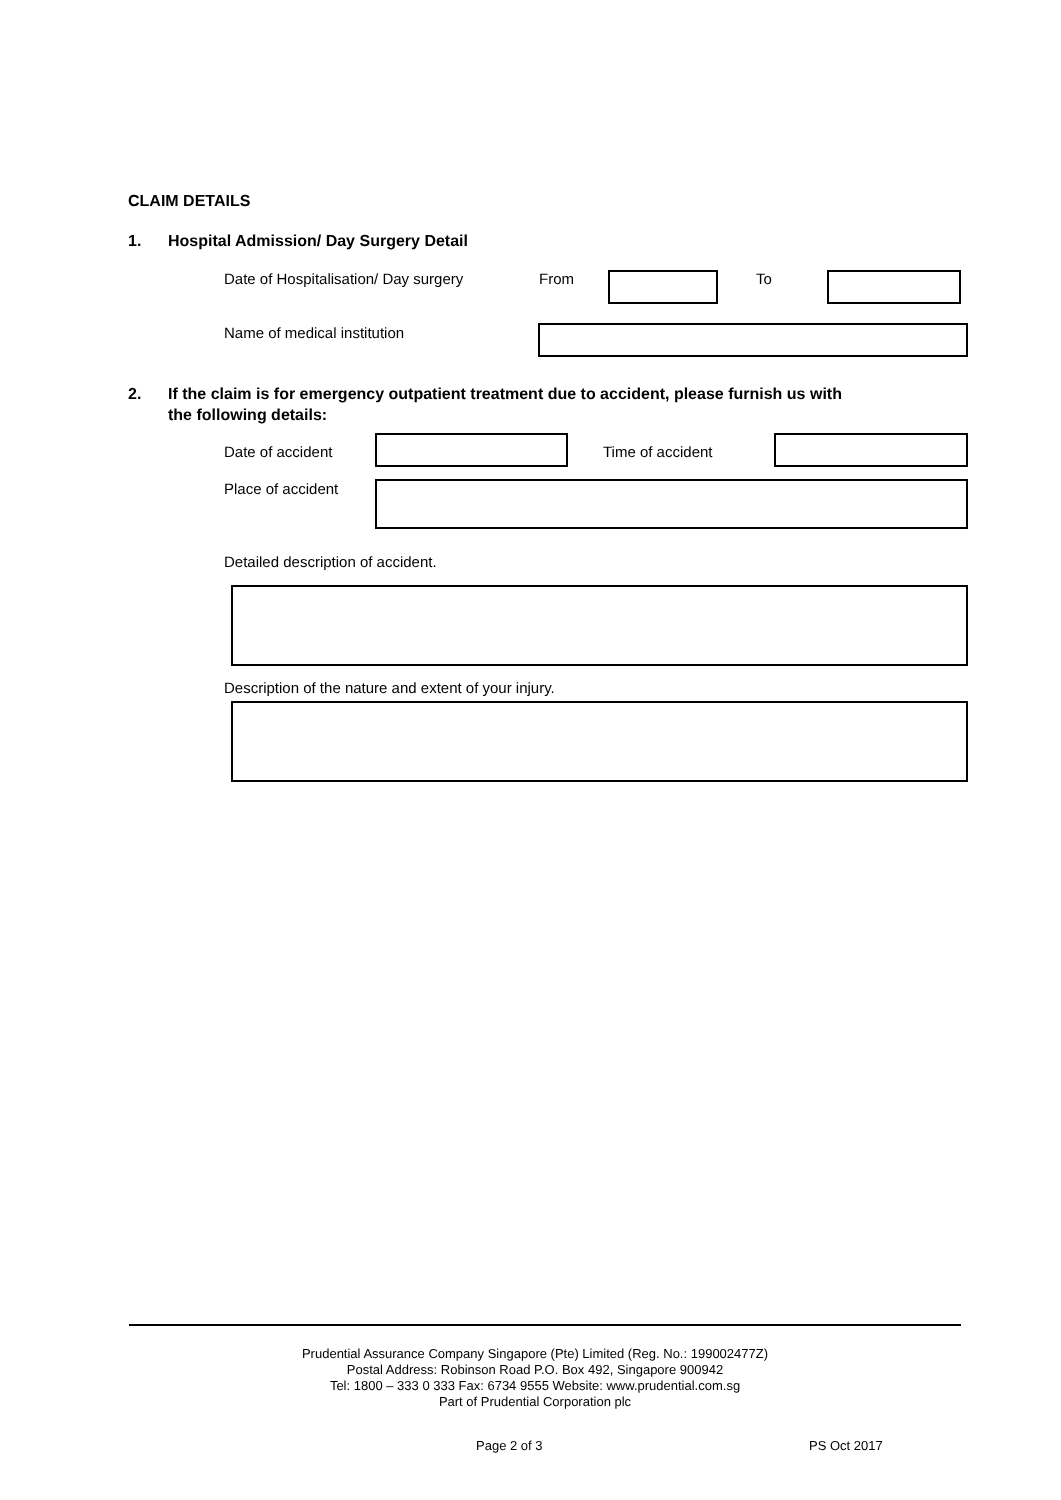CLAIM DETAILS
1. Hospital Admission/ Day Surgery Detail
Date of Hospitalisation/ Day surgery From To
Name of medical institution
2. If the claim is for emergency outpatient treatment due to accident, please furnish us with
the following details:
Date of accident Time of accident
Place of accident
Detailed description of accident.
Description of the nature and extent of your injury.
Prudential Assurance Company Singapore (Pte) Limited (Reg. No.: 199002477Z)
Postal Address: Robinson Road P.O. Box 492, Singapore 900942
Tel: 1800 – 333 0 333 Fax: 6734 9555 Website: www.prudential.com.sg
Part of Prudential Corporation plc
Page 2 of 3 PS Oct 2017